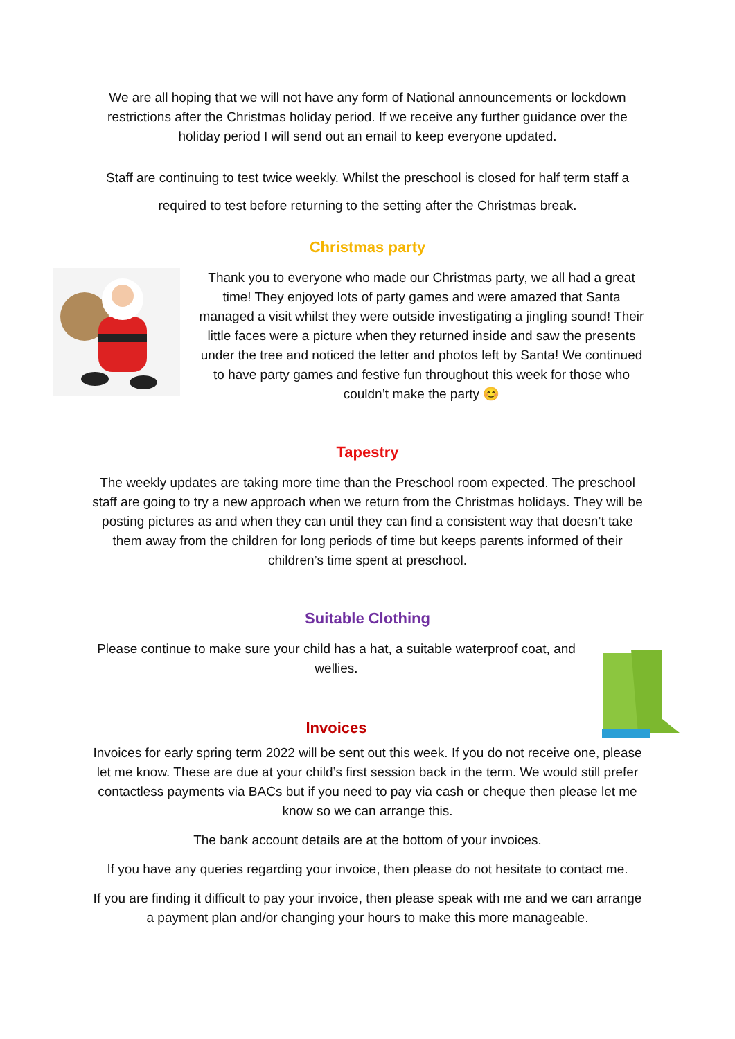We are all hoping that we will not have any form of National announcements or lockdown restrictions after the Christmas holiday period. If we receive any further guidance over the holiday period I will send out an email to keep everyone updated.
Staff are continuing to test twice weekly. Whilst the preschool is closed for half term staff a required to test before returning to the setting after the Christmas break.
Christmas party
Thank you to everyone who made our Christmas party, we all had a great time! They enjoyed lots of party games and were amazed that Santa managed a visit whilst they were outside investigating a jingling sound! Their little faces were a picture when they returned inside and saw the presents under the tree and noticed the letter and photos left by Santa! We continued to have party games and festive fun throughout this week for those who couldn’t make the party 😊
Tapestry
The weekly updates are taking more time than the Preschool room expected. The preschool staff are going to try a new approach when we return from the Christmas holidays. They will be posting pictures as and when they can until they can find a consistent way that doesn’t take them away from the children for long periods of time but keeps parents informed of their children’s time spent at preschool.
Suitable Clothing
Please continue to make sure your child has a hat, a suitable waterproof coat, and wellies.
Invoices
Invoices for early spring term 2022 will be sent out this week. If you do not receive one, please let me know. These are due at your child’s first session back in the term. We would still prefer contactless payments via BACs but if you need to pay via cash or cheque then please let me know so we can arrange this.
The bank account details are at the bottom of your invoices.
If you have any queries regarding your invoice, then please do not hesitate to contact me.
If you are finding it difficult to pay your invoice, then please speak with me and we can arrange a payment plan and/or changing your hours to make this more manageable.